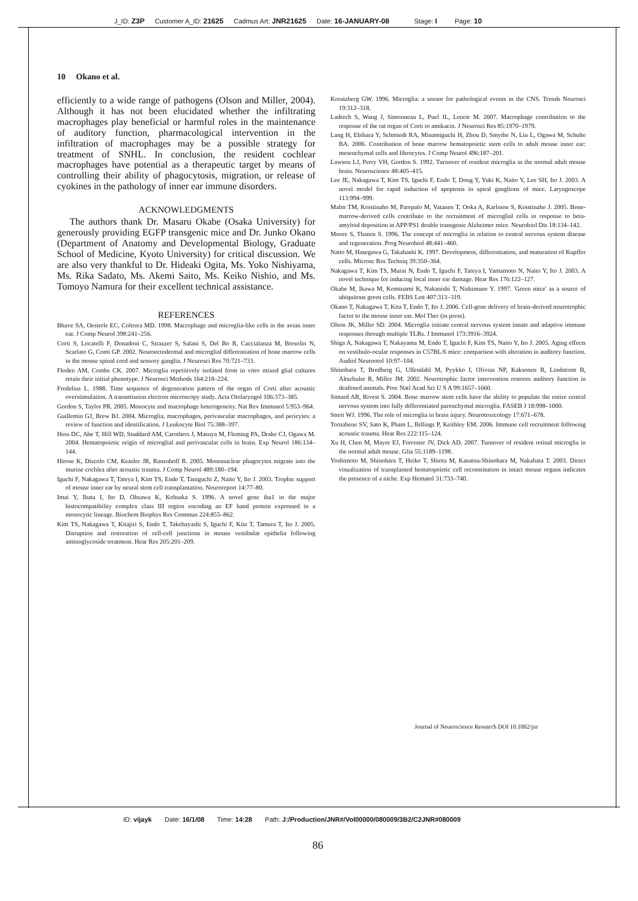J_ID: Z3P Customer A_ID: 21625 Cadmus Art: JNR21625 Date: 16-JANUARY-08 Stage: I Page: 10
10 Okano et al.
efficiently to a wide range of pathogens (Olson and Miller, 2004). Although it has not been elucidated whether the infiltrating macrophages play beneficial or harmful roles in the maintenance of auditory function, pharmacological intervention in the infiltration of macrophages may be a possible strategy for treatment of SNHL. In conclusion, the resident cochlear macrophages have potential as a therapeutic target by means of controlling their ability of phagocytosis, migration, or release of cyokines in the pathology of inner ear immune disorders.
ACKNOWLEDGMENTS
The authors thank Dr. Masaru Okabe (Osaka University) for generously providing EGFP transgenic mice and Dr. Junko Okano (Department of Anatomy and Developmental Biology, Graduate School of Medicine, Kyoto University) for critical discussion. We are also very thankful to Dr. Hideaki Ogita, Ms. Yoko Nishiyama, Ms. Rika Sadato, Ms. Akemi Saito, Ms. Keiko Nishio, and Ms. Tomoyo Namura for their excellent technical assistance.
REFERENCES
Bhave SA, Oesterle EC, Coltrera MD. 1998. Macrophage and microglia-like cells in the avian inner ear. J Comp Neurol 398:241–256.
Corti S, Locatelli F, Donadoni C, Strazzer S, Salani S, Del Bo R, Caccialanza M, Bresolin N, Scarlato G, Comi GP. 2002. Neuroectodermal and microglial differentiation of bone marrow cells in the mouse spinal cord and sensory ganglia. J Neurosci Res 70:721–733.
Floden AM, Combs CK. 2007. Microglia repetitively isolated from in vitro mixed glial cultures retain their initial phenotype. J Neurosci Methods 164:218–224.
Fredelius L. 1988. Time sequence of degeneration pattern of the organ of Corti after acoustic overstimulation. A transmission electron microscopy study. Acta Otolaryngol 106:373–385.
Gordon S, Taylor PR. 2005. Monocyte and macrophage heterogeneity. Nat Rev Immunol 5:953–964.
Guillemin GJ, Brew BJ. 2004. Microglia, macrophages, perivascular macrophages, and pericytes: a review of function and identification. J Leukocyte Biol 75:388–397.
Hess DC, Abe T, Hill WD, Studdard AM, Carothers J, Masuya M, Fleming PA, Drake CJ, Ogawa M. 2004. Hematopoietic origin of microglial and perivascular cells in brain. Exp Neurol 186:134–144.
Hirose K, Discolo CM, Keasler JR, Ransohoff R. 2005. Mononuclear phagocytes migrate into the murine cochlea after acoustic trauma. J Comp Neurol 489:180–194.
Iguchi F, Nakagawa T, Tateya I, Kim TS, Endo T, Taniguchi Z, Naito Y, Ito J. 2003. Trophic support of mouse inner ear by neural stem cell transplantation. Neuroreport 14:77–80.
Imai Y, Ibata I, Ito D, Ohsawa K, Kohsaka S. 1996. A novel gene iba1 in the major histocompatibility complex class III region encoding an EF hand protein expressed in a monocytic lineage. Biochem Biophys Res Commun 224:855–862.
Kim TS, Nakagawa T, Kitajiri S, Endo T, Takebayashi S, Iguchi F, Kita T, Tamura T, Ito J. 2005. Disruption and restoration of cell-cell junctions in mouse vestibular epithelia following aminoglycoside treatment. Hear Res 205:201–209.
Kreutzberg GW. 1996. Microglia: a sensor for pathological events in the CNS. Trends Neurosci 19:312–318.
Ladrech S, Wang J, Simonneau L, Puel JL, Lenoir M. 2007. Macrophage contribution to the response of the rat organ of Corti to amikacin. J Neurosci Res 85:1970–1979.
Lang H, Ebihara Y, Schmiedt RA, Minamiguchi H, Zhou D, Smythe N, Liu L, Ogawa M, Schulte BA. 2006. Contribution of bone marrow hematopoietic stem cells to adult mouse inner ear: mesenchymal cells and fibrocytes. J Comp Neurol 496:187–201.
Lawson LJ, Perry VH, Gordon S. 1992. Turnover of resident microglia in the normal adult mouse brain. Neuroscience 48:405–415.
Lee JE, Nakagawa T, Kim TS, Iguchi F, Endo T, Dong Y, Yuki K, Naito Y, Lee SH, Ito J. 2003. A novel model for rapid induction of apoptosis in spiral ganglions of mice. Laryngoscope 113:994–999.
Malm TM, Koistinaho M, Parepalo M, Vatanen T, Ooka A, Karlsson S, Koistinaho J. 2005. Bone-marrow-derived cells contribute to the recruitment of microglial cells in response to beta-amyloid deposition in APP/PS1 double transgenic Alzheimer mice. Neurobiol Dis 18:134–142.
Moore S, Thanos S. 1996. The concept of microglia in relation to central nervous system disease and regeneration. Prog Neurobiol 48:441–460.
Naito M, Hasegawa G, Takahashi K. 1997. Development, differentiation, and maturation of Kupffer cells. Microsc Res Techniq 39:350–364.
Nakagawa T, Kim TS, Murai N, Endo T, Iguchi F, Tateya I, Yamamoto N, Naito Y, Ito J. 2003. A novel technique for inducing local inner ear damage. Hear Res 176:122–127.
Okabe M, Ikawa M, Kominami K, Nakanishi T, Nishimune Y. 1997. 'Green mice' as a source of ubiquitous green cells. FEBS Lett 407:313–319.
Okano T, Nakagawa T, Kita T, Endo T, Ito J. 2006. Cell-gene delivery of brain-derived neurotrophic factor to the mouse inner ear. Mol Ther (in press).
Olson JK, Miller SD. 2004. Microglia initiate central nervous system innate and adaptive immune responses through multiple TLRs. J Immunol 173:3916–3924.
Shiga A, Nakagawa T, Nakayama M, Endo T, Iguchi F, Kim TS, Naito Y, Ito J. 2005. Aging effects on vestibulo-ocular responses in C57BL/6 mice: comparison with alteration in auditory function. Audiol Neurootol 10:97–104.
Shinohara T, Bredberg G, Ulfendahl M, Pyykko I, Olivius NP, Kaksonen R, Lindstrom B, Altschuler R, Miller JM. 2002. Neurotrophic factor intervention restores auditory function in deafened animals. Proc Natl Acad Sci U S A 99:1657–1660.
Simard AR, Rivest S. 2004. Bone marrow stem cells have the ability to populate the entire central nervous system into fully differentiated parenchymal microglia. FASEB J 18:998–1000.
Streit WJ. 1996. The role of microglia in brain injury. Neurotoxicology 17:671–678.
Tornabene SV, Sato K, Pham L, Billings P, Keithley EM. 2006. Immune cell recruitment following acoustic trauma. Hear Res 222:115–124.
Xu H, Chen M, Mayer EJ, Forrester JV, Dick AD. 2007. Turnover of resident retinal microglia in the normal adult mouse. Glia 55:1189–1198.
Yoshimoto M, Shinohara T, Heike T, Shiota M, Kanatsu-Shinohara M, Nakahata T. 2003. Direct visualization of transplanted hematopoietic cell reconstitution in intact mouse organs indicates the presence of a niche. Exp Hematol 31:733–740.
Journal of Neuroscience Research DOI 10.1002/jnr
ID: vijayk Date: 16/1/08 Time: 14:28 Path: J:/Production/JNR#/Vol00000/080009/3B2/C2JNR#080009
86